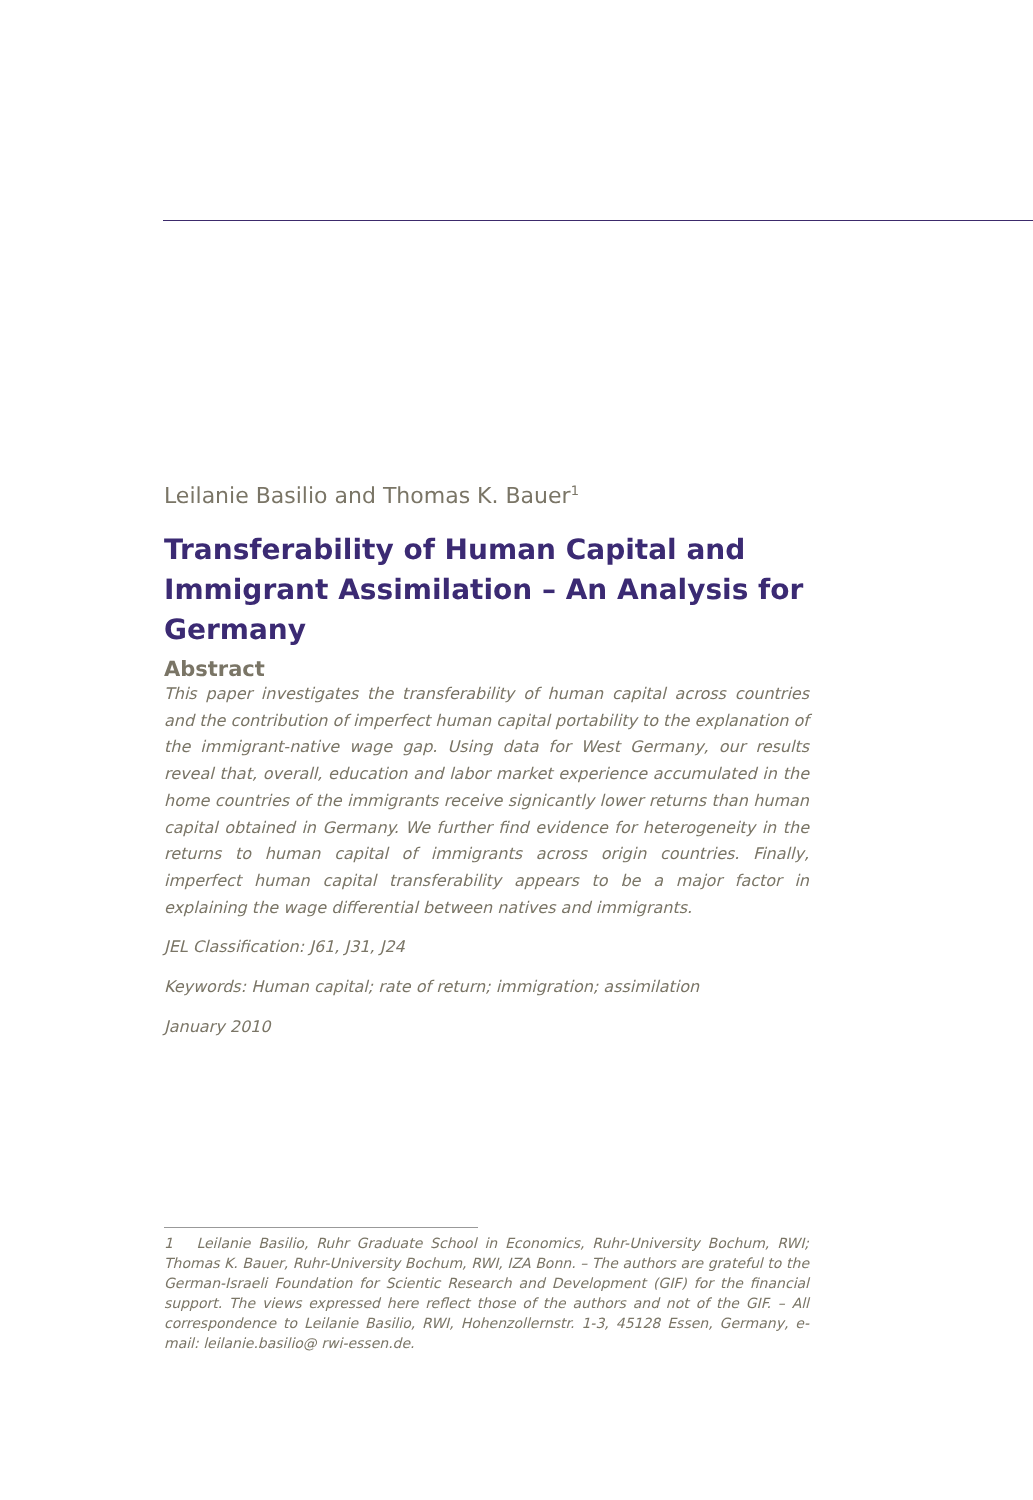Leilanie Basilio and Thomas K. Bauer<sup>1</sup>
Transferability of Human Capital and Immigrant Assimilation – An Analysis for Germany
Abstract
This paper investigates the transferability of human capital across countries and the contribution of imperfect human capital portability to the explanation of the immigrant-native wage gap. Using data for West Germany, our results reveal that, overall, education and labor market experience accumulated in the home countries of the immigrants receive signicantly lower returns than human capital obtained in Germany. We further find evidence for heterogeneity in the returns to human capital of immigrants across origin countries. Finally, imperfect human capital transferability appears to be a major factor in explaining the wage differential between natives and immigrants.
JEL Classification: J61, J31, J24
Keywords: Human capital; rate of return; immigration; assimilation
January 2010
1 Leilanie Basilio, Ruhr Graduate School in Economics, Ruhr-University Bochum, RWI; Thomas K. Bauer, Ruhr-University Bochum, RWI, IZA Bonn. – The authors are grateful to the German-Israeli Foundation for Scientic Research and Development (GIF) for the financial support. The views expressed here reflect those of the authors and not of the GIF. – All correspondence to Leilanie Basilio, RWI, Hohenzollernstr. 1-3, 45128 Essen, Germany, e-mail: leilanie.basilio@ rwi-essen.de.